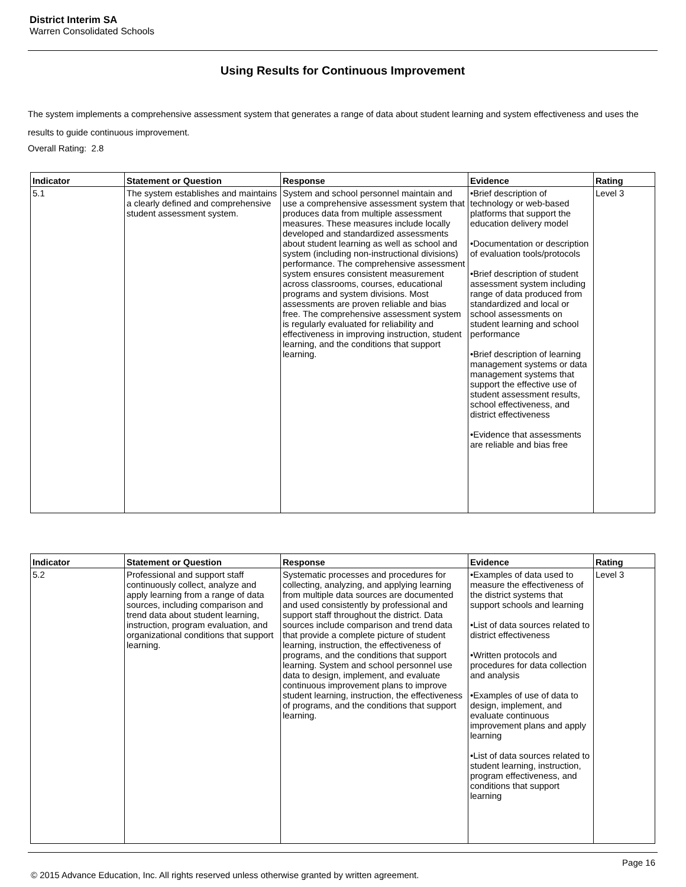District Interim SA
Warren Consolidated Schools
Using Results for Continuous Improvement
The system implements a comprehensive assessment system that generates a range of data about student learning and system effectiveness and uses the results to guide continuous improvement.
Overall Rating: 2.8
| Indicator | Statement or Question | Response | Evidence | Rating |
| --- | --- | --- | --- | --- |
| 5.1 | The system establishes and maintains a clearly defined and comprehensive student assessment system. | System and school personnel maintain and use a comprehensive assessment system that produces data from multiple assessment measures. These measures include locally developed and standardized assessments about student learning as well as school and system (including non-instructional divisions) performance. The comprehensive assessment system ensures consistent measurement across classrooms, courses, educational programs and system divisions. Most assessments are proven reliable and bias free. The comprehensive assessment system is regularly evaluated for reliability and effectiveness in improving instruction, student learning, and the conditions that support learning. | •Brief description of technology or web-based platforms that support the education delivery model •Documentation or description of evaluation tools/protocols •Brief description of student assessment system including range of data produced from standardized and local or school assessments on student learning and school performance •Brief description of learning management systems or data management systems that support the effective use of student assessment results, school effectiveness, and district effectiveness •Evidence that assessments are reliable and bias free | Level 3 |
| Indicator | Statement or Question | Response | Evidence | Rating |
| --- | --- | --- | --- | --- |
| 5.2 | Professional and support staff continuously collect, analyze and apply learning from a range of data sources, including comparison and trend data about student learning, instruction, program evaluation, and organizational conditions that support learning. | Systematic processes and procedures for collecting, analyzing, and applying learning from multiple data sources are documented and used consistently by professional and support staff throughout the district. Data sources include comparison and trend data that provide a complete picture of student learning, instruction, the effectiveness of programs, and the conditions that support learning. System and school personnel use data to design, implement, and evaluate continuous improvement plans to improve student learning, instruction, the effectiveness of programs, and the conditions that support learning. | •Examples of data used to measure the effectiveness of the district systems that support schools and learning •List of data sources related to district effectiveness •Written protocols and procedures for data collection and analysis •Examples of use of data to design, implement, and evaluate continuous improvement plans and apply learning •List of data sources related to student learning, instruction, program effectiveness, and conditions that support learning | Level 3 |
Page 16
© 2015 Advance Education, Inc. All rights reserved unless otherwise granted by written agreement.